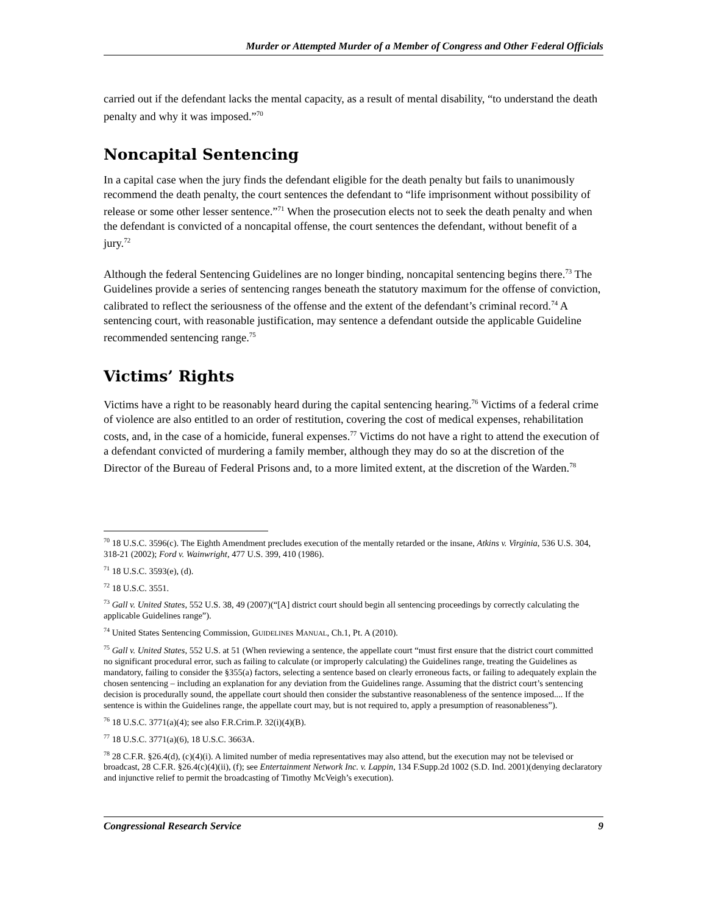Murder or Attempted Murder of a Member of Congress and Other Federal Officials
carried out if the defendant lacks the mental capacity, as a result of mental disability, “to understand the death penalty and why it was imposed.”<sup>70</sup>
Noncapital Sentencing
In a capital case when the jury finds the defendant eligible for the death penalty but fails to unanimously recommend the death penalty, the court sentences the defendant to “life imprisonment without possibility of release or some other lesser sentence.”<sup>71</sup> When the prosecution elects not to seek the death penalty and when the defendant is convicted of a noncapital offense, the court sentences the defendant, without benefit of a jury.<sup>72</sup>
Although the federal Sentencing Guidelines are no longer binding, noncapital sentencing begins there.<sup>73</sup> The Guidelines provide a series of sentencing ranges beneath the statutory maximum for the offense of conviction, calibrated to reflect the seriousness of the offense and the extent of the defendant’s criminal record.<sup>74</sup> A sentencing court, with reasonable justification, may sentence a defendant outside the applicable Guideline recommended sentencing range.<sup>75</sup>
Victims’ Rights
Victims have a right to be reasonably heard during the capital sentencing hearing.<sup>76</sup> Victims of a federal crime of violence are also entitled to an order of restitution, covering the cost of medical expenses, rehabilitation costs, and, in the case of a homicide, funeral expenses.<sup>77</sup> Victims do not have a right to attend the execution of a defendant convicted of murdering a family member, although they may do so at the discretion of the Director of the Bureau of Federal Prisons and, to a more limited extent, at the discretion of the Warden.<sup>78</sup>
<sup>70</sup> 18 U.S.C. 3596(c). The Eighth Amendment precludes execution of the mentally retarded or the insane, Atkins v. Virginia, 536 U.S. 304, 318-21 (2002); Ford v. Wainwright, 477 U.S. 399, 410 (1986).
<sup>71</sup> 18 U.S.C. 3593(e), (d).
<sup>72</sup> 18 U.S.C. 3551.
<sup>73</sup> Gall v. United States, 552 U.S. 38, 49 (2007)(“[A] district court should begin all sentencing proceedings by correctly calculating the applicable Guidelines range”).
<sup>74</sup> United States Sentencing Commission, GUIDELINES MANUAL, Ch.1, Pt. A (2010).
<sup>75</sup> Gall v. United States, 552 U.S. at 51 (When reviewing a sentence, the appellate court “must first ensure that the district court committed no significant procedural error, such as failing to calculate (or improperly calculating) the Guidelines range, treating the Guidelines as mandatory, failing to consider the §355(a) factors, selecting a sentence based on clearly erroneous facts, or failing to adequately explain the chosen sentencing – including an explanation for any deviation from the Guidelines range. Assuming that the district court’s sentencing decision is procedurally sound, the appellate court should then consider the substantive reasonableness of the sentence imposed.... If the sentence is within the Guidelines range, the appellate court may, but is not required to, apply a presumption of reasonableness”).
<sup>76</sup> 18 U.S.C. 3771(a)(4); see also F.R.Crim.P. 32(i)(4)(B).
<sup>77</sup> 18 U.S.C. 3771(a)(6), 18 U.S.C. 3663A.
<sup>78</sup> 28 C.F.R. §26.4(d), (c)(4)(i). A limited number of media representatives may also attend, but the execution may not be televised or broadcast, 28 C.F.R. §26.4(c)(4)(ii), (f); see Entertainment Network Inc. v. Lappin, 134 F.Supp.2d 1002 (S.D. Ind. 2001)(denying declaratory and injunctive relief to permit the broadcasting of Timothy McVeigh’s execution).
Congressional Research Service 9